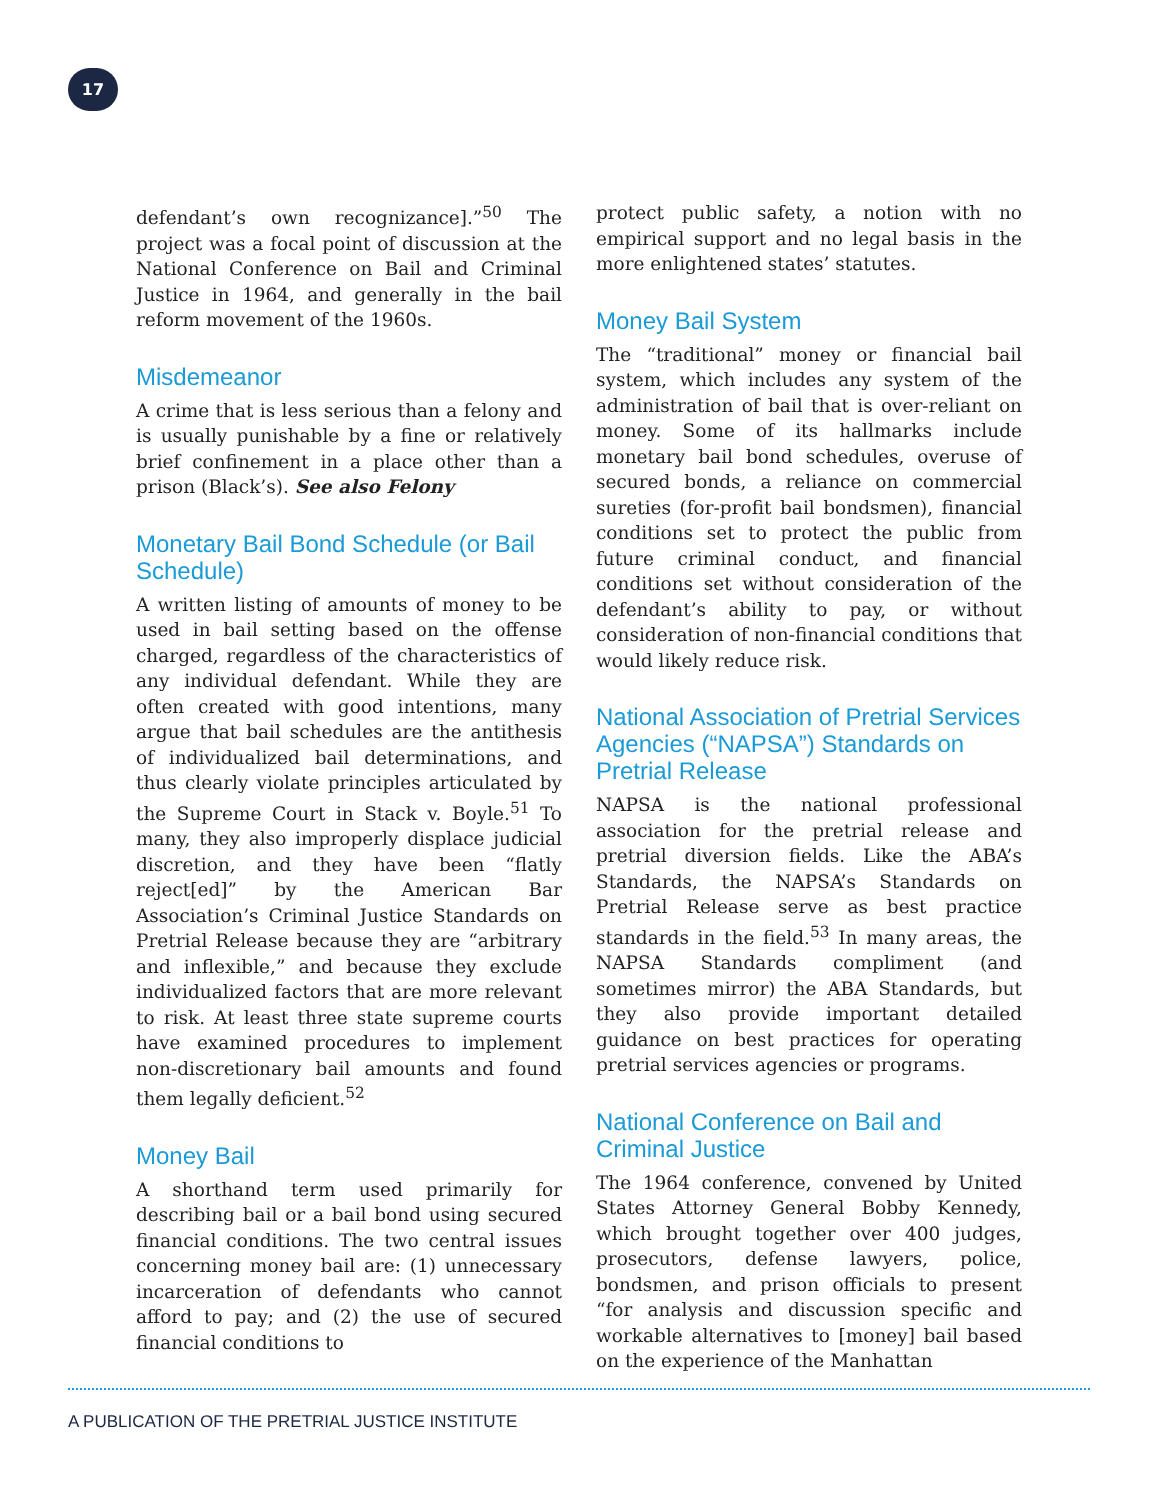17
defendant’s own recognizance].”<sup>50</sup> The project was a focal point of discussion at the National Conference on Bail and Criminal Justice in 1964, and generally in the bail reform movement of the 1960s.
Misdemeanor
A crime that is less serious than a felony and is usually punishable by a fine or relatively brief confinement in a place other than a prison (Black’s). See also Felony
Monetary Bail Bond Schedule (or Bail Schedule)
A written listing of amounts of money to be used in bail setting based on the offense charged, regardless of the characteristics of any individual defendant. While they are often created with good intentions, many argue that bail schedules are the antithesis of individualized bail determinations, and thus clearly violate principles articulated by the Supreme Court in Stack v. Boyle.<sup>51</sup> To many, they also improperly displace judicial discretion, and they have been “flatly reject[ed]” by the American Bar Association’s Criminal Justice Standards on Pretrial Release because they are “arbitrary and inflexible,” and because they exclude individualized factors that are more relevant to risk. At least three state supreme courts have examined procedures to implement non-discretionary bail amounts and found them legally deficient.<sup>52</sup>
Money Bail
A shorthand term used primarily for describing bail or a bail bond using secured financial conditions. The two central issues concerning money bail are: (1) unnecessary incarceration of defendants who cannot afford to pay; and (2) the use of secured financial conditions to
protect public safety, a notion with no empirical support and no legal basis in the more enlightened states’ statutes.
Money Bail System
The “traditional” money or financial bail system, which includes any system of the administration of bail that is over-reliant on money. Some of its hallmarks include monetary bail bond schedules, overuse of secured bonds, a reliance on commercial sureties (for-profit bail bondsmen), financial conditions set to protect the public from future criminal conduct, and financial conditions set without consideration of the defendant’s ability to pay, or without consideration of non-financial conditions that would likely reduce risk.
National Association of Pretrial Services Agencies (“NAPSA”) Standards on Pretrial Release
NAPSA is the national professional association for the pretrial release and pretrial diversion fields. Like the ABA’s Standards, the NAPSA’s Standards on Pretrial Release serve as best practice standards in the field.<sup>53</sup> In many areas, the NAPSA Standards compliment (and sometimes mirror) the ABA Standards, but they also provide important detailed guidance on best practices for operating pretrial services agencies or programs.
National Conference on Bail and Criminal Justice
The 1964 conference, convened by United States Attorney General Bobby Kennedy, which brought together over 400 judges, prosecutors, defense lawyers, police, bondsmen, and prison officials to present “for analysis and discussion specific and workable alternatives to [money] bail based on the experience of the Manhattan
A PUBLICATION OF THE PRETRIAL JUSTICE INSTITUTE